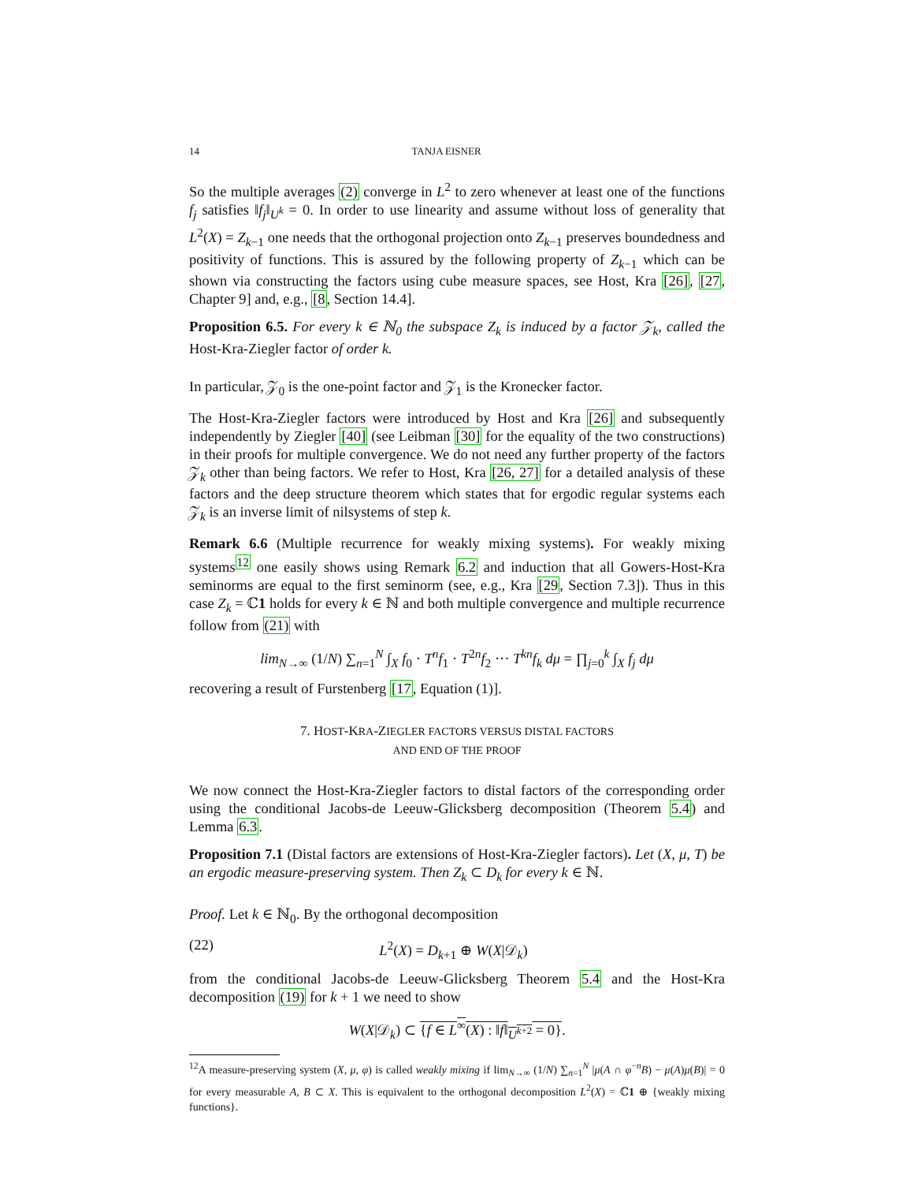14 TANJA EISNER
So the multiple averages (2) converge in L<sup>2</sup> to zero whenever at least one of the functions f<sub>j</sub> satisfies ‖f<sub>j</sub>‖<sub>U<sup>k</sup></sub> = 0. In order to use linearity and assume without loss of generality that L<sup>2</sup>(X) = Z<sub>k−1</sub> one needs that the orthogonal projection onto Z<sub>k−1</sub> preserves boundedness and positivity of functions. This is assured by the following property of Z<sub>k−1</sub> which can be shown via constructing the factors using cube measure spaces, see Host, Kra [26], [27, Chapter 9] and, e.g., [8, Section 14.4].
Proposition 6.5. For every k ∈ ℕ<sub>0</sub> the subspace Z<sub>k</sub> is induced by a factor 𝒵<sub>k</sub>, called the Host-Kra-Ziegler factor of order k.
In particular, 𝒵<sub>0</sub> is the one-point factor and 𝒵<sub>1</sub> is the Kronecker factor.
The Host-Kra-Ziegler factors were introduced by Host and Kra [26] and subsequently independently by Ziegler [40] (see Leibman [30] for the equality of the two constructions) in their proofs for multiple convergence. We do not need any further property of the factors 𝒵<sub>k</sub> other than being factors. We refer to Host, Kra [26, 27] for a detailed analysis of these factors and the deep structure theorem which states that for ergodic regular systems each 𝒵<sub>k</sub> is an inverse limit of nilsystems of step k.
Remark 6.6 (Multiple recurrence for weakly mixing systems). For weakly mixing systems<sup>12</sup> one easily shows using Remark 6.2 and induction that all Gowers-Host-Kra seminorms are equal to the first seminorm (see, e.g., Kra [29, Section 7.3]). Thus in this case Z<sub>k</sub> = ℂ1 holds for every k ∈ ℕ and both multiple convergence and multiple recurrence follow from (21) with
lim<sub>N→∞</sub> (1/N) ∑<sub>n=1</sub><sup>N</sup> ∫<sub>X</sub> f<sub>0</sub> · T<sup>n</sup>f<sub>1</sub> · T<sup>2n</sup>f<sub>2</sub> ··· T<sup>kn</sup>f<sub>k</sub> dμ = ∏<sub>j=0</sub><sup>k</sup> ∫<sub>X</sub> f<sub>j</sub> dμ
recovering a result of Furstenberg [17, Equation (1)].
7. HOST-KRA-ZIEGLER FACTORS VERSUS DISTAL FACTORS
AND END OF THE PROOF
We now connect the Host-Kra-Ziegler factors to distal factors of the corresponding order using the conditional Jacobs-de Leeuw-Glicksberg decomposition (Theorem 5.4) and Lemma 6.3.
Proposition 7.1 (Distal factors are extensions of Host-Kra-Ziegler factors). Let (X, μ, T) be an ergodic measure-preserving system. Then Z<sub>k</sub> ⊂ D<sub>k</sub> for every k ∈ ℕ.
Proof. Let k ∈ ℕ<sub>0</sub>. By the orthogonal decomposition
(22) L<sup>2</sup>(X) = D<sub>k+1</sub> ⊕ W(X|𝒟<sub>k</sub>)
from the conditional Jacobs-de Leeuw-Glicksberg Theorem 5.4 and the Host-Kra decomposition (19) for k + 1 we need to show
W(X|𝒟<sub>k</sub>) ⊂ {f ∈ L<sup>∞</sup>(X) : ‖f‖<sub>U<sup>k+2</sup></sub> = 0}.
<sup>12</sup> A measure-preserving system (X, μ, φ) is called weakly mixing if lim<sub>N→∞</sub> (1/N) ∑<sub>n=1</sub><sup>N</sup> |μ(A ∩ φ<sup>−n</sup>B) − μ(A)μ(B)| = 0 for every measurable A, B ⊂ X. This is equivalent to the orthogonal decomposition L<sup>2</sup>(X) = ℂ1 ⊕ {weakly mixing functions}.